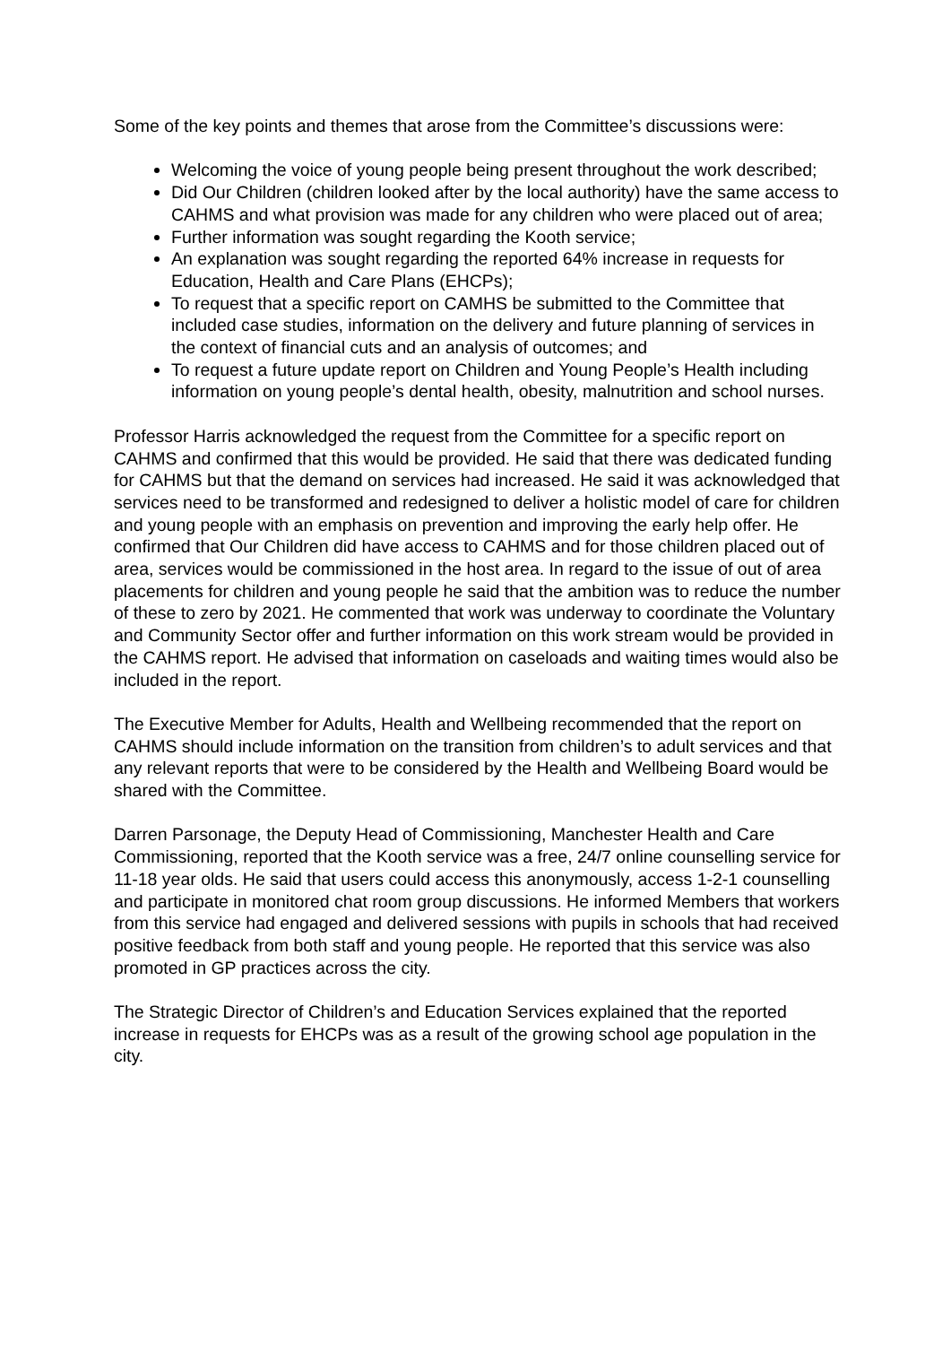Some of the key points and themes that arose from the Committee’s discussions were:
Welcoming the voice of young people being present throughout the work described;
Did Our Children (children looked after by the local authority) have the same access to CAHMS and what provision was made for any children who were placed out of area;
Further information was sought regarding the Kooth service;
An explanation was sought regarding the reported 64% increase in requests for Education, Health and Care Plans (EHCPs);
To request that a specific report on CAMHS be submitted to the Committee that included case studies, information on the delivery and future planning of services in the context of financial cuts and an analysis of outcomes; and
To request a future update report on Children and Young People’s Health including information on young people’s dental health, obesity, malnutrition and school nurses.
Professor Harris acknowledged the request from the Committee for a specific report on CAHMS and confirmed that this would be provided. He said that there was dedicated funding for CAHMS but that the demand on services had increased. He said it was acknowledged that services need to be transformed and redesigned to deliver a holistic model of care for children and young people with an emphasis on prevention and improving the early help offer. He confirmed that Our Children did have access to CAHMS and for those children placed out of area, services would be commissioned in the host area. In regard to the issue of out of area placements for children and young people he said that the ambition was to reduce the number of these to zero by 2021. He commented that work was underway to coordinate the Voluntary and Community Sector offer and further information on this work stream would be provided in the CAHMS report. He advised that information on caseloads and waiting times would also be included in the report.
The Executive Member for Adults, Health and Wellbeing recommended that the report on CAHMS should include information on the transition from children’s to adult services and that any relevant reports that were to be considered by the Health and Wellbeing Board would be shared with the Committee.
Darren Parsonage, the Deputy Head of Commissioning, Manchester Health and Care Commissioning, reported that the Kooth service was a free, 24/7 online counselling service for 11-18 year olds. He said that users could access this anonymously, access 1-2-1 counselling and participate in monitored chat room group discussions. He informed Members that workers from this service had engaged and delivered sessions with pupils in schools that had received positive feedback from both staff and young people. He reported that this service was also promoted in GP practices across the city.
The Strategic Director of Children’s and Education Services explained that the reported increase in requests for EHCPs was as a result of the growing school age population in the city.